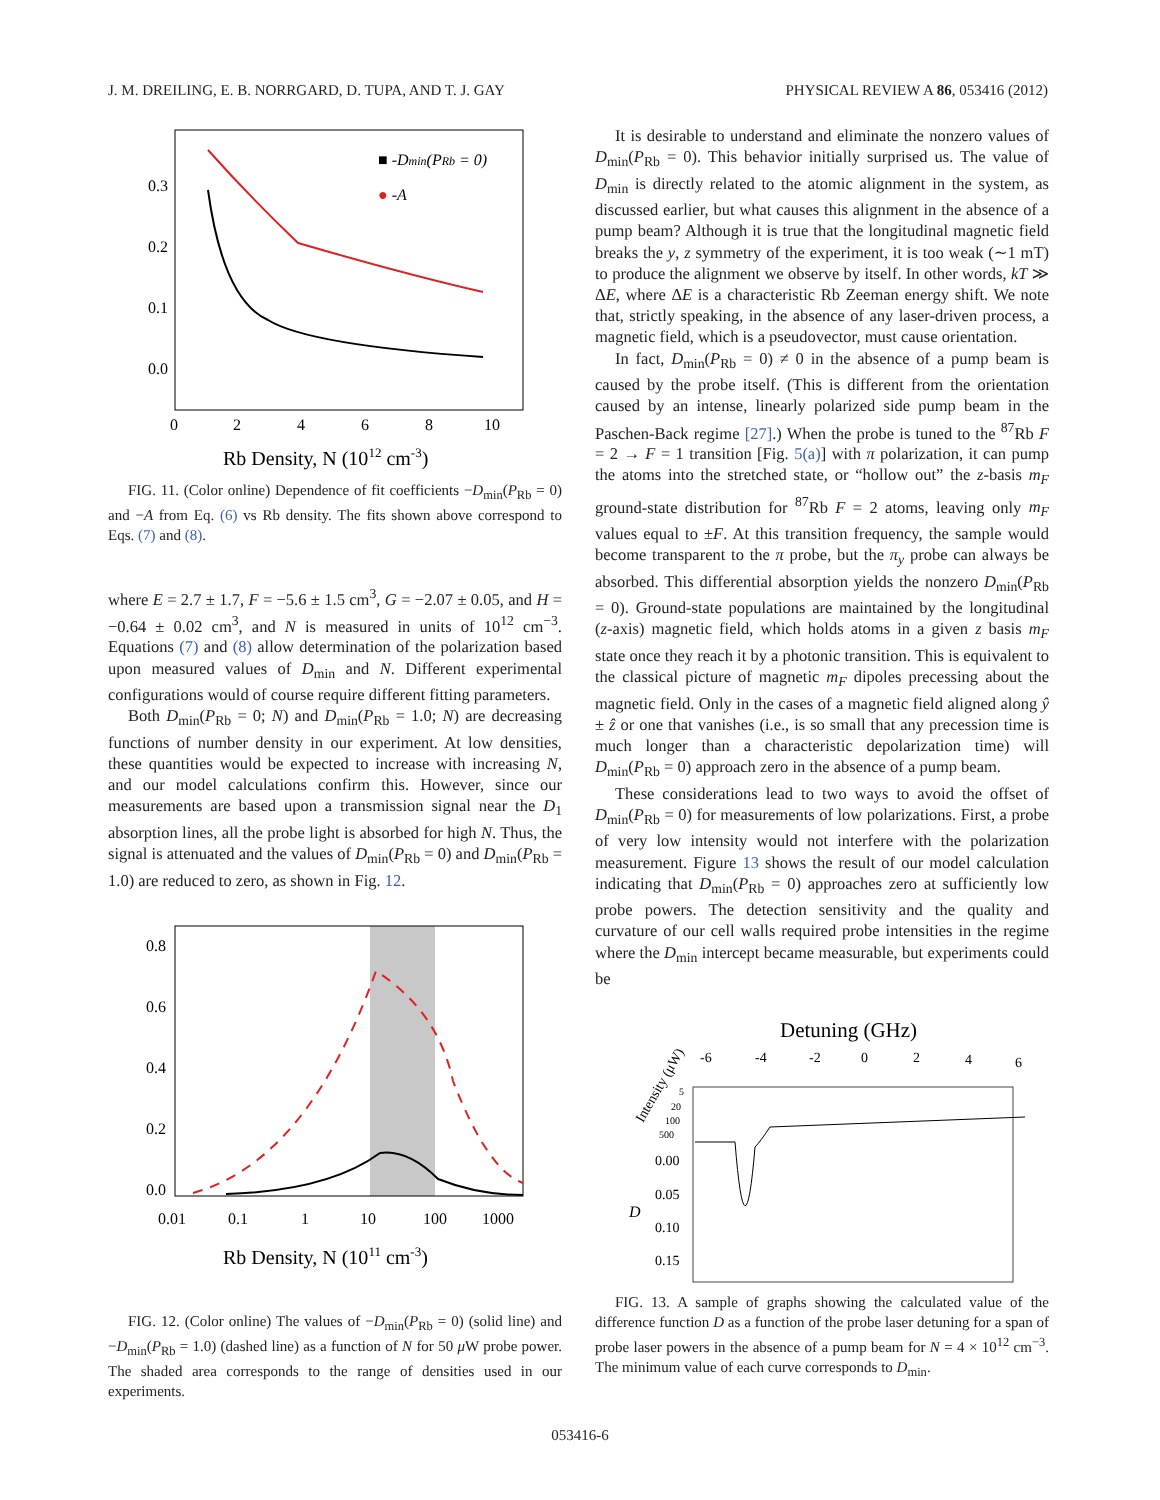J. M. DREILING, E. B. NORRGARD, D. TUPA, AND T. J. GAY PHYSICAL REVIEW A 86, 053416 (2012)
0.3
0.2
0.1
0.0
0
2
4
6
8
10
Rb Density, N (1012 cm-3)
■ -Dmin(PRb = 0)
● -A
FIG. 11. (Color online) Dependence of fit coefficients −D<sub>min</sub>(P<sub>Rb</sub> = 0) and −A from Eq. (6) vs Rb density. The fits shown above correspond to Eqs. (7) and (8).
where E = 2.7 ± 1.7, F = −5.6 ± 1.5 cm<sup>3</sup>, G = −2.07 ± 0.05, and H = −0.64 ± 0.02 cm<sup>3</sup>, and N is measured in units of 10<sup>12</sup> cm<sup>−3</sup>. Equations (7) and (8) allow determination of the polarization based upon measured values of D<sub>min</sub> and N. Different experimental configurations would of course require different fitting parameters.
Both D<sub>min</sub>(P<sub>Rb</sub> = 0; N) and D<sub>min</sub>(P<sub>Rb</sub> = 1.0; N) are decreasing functions of number density in our experiment. At low densities, these quantities would be expected to increase with increasing N, and our model calculations confirm this. However, since our measurements are based upon a transmission signal near the D<sub>1</sub> absorption lines, all the probe light is absorbed for high N. Thus, the signal is attenuated and the values of D<sub>min</sub>(P<sub>Rb</sub> = 0) and D<sub>min</sub>(P<sub>Rb</sub> = 1.0) are reduced to zero, as shown in Fig. 12.
0.8
0.6
0.4
0.2
0.0
0.01
0.1
1
10
100
1000
Rb Density, N (1011 cm-3)
FIG. 12. (Color online) The values of −D<sub>min</sub>(P<sub>Rb</sub> = 0) (solid line) and −D<sub>min</sub>(P<sub>Rb</sub> = 1.0) (dashed line) as a function of N for 50 μ W probe power. The shaded area corresponds to the range of densities used in our experiments.
It is desirable to understand and eliminate the nonzero values of D<sub>min</sub>(P<sub>Rb</sub> = 0). This behavior initially surprised us. The value of D<sub>min</sub> is directly related to the atomic alignment in the system, as discussed earlier, but what causes this alignment in the absence of a pump beam? Although it is true that the longitudinal magnetic field breaks the y, z symmetry of the experiment, it is too weak (∼1 mT) to produce the alignment we observe by itself. In other words, kT ≫ ΔE, where ΔE is a characteristic Rb Zeeman energy shift. We note that, strictly speaking, in the absence of any laser-driven process, a magnetic field, which is a pseudovector, must cause orientation.
In fact, D<sub>min</sub>(P<sub>Rb</sub> = 0) ≠ 0 in the absence of a pump beam is caused by the probe itself. (This is different from the orientation caused by an intense, linearly polarized side pump beam in the Paschen-Back regime [27].) When the probe is tuned to the <sup>87</sup>Rb F = 2 → F = 1 transition [Fig. 5(a)] with π polarization, it can pump the atoms into the stretched state, or “hollow out” the z-basis m<sub>F</sub> ground-state distribution for <sup>87</sup>Rb F = 2 atoms, leaving only m<sub>F</sub> values equal to ±F. At this transition frequency, the sample would become transparent to the π probe, but the π<sub>y</sub> probe can always be absorbed. This differential absorption yields the nonzero D<sub>min</sub>(P<sub>Rb</sub> = 0). Ground-state populations are maintained by the longitudinal (z-axis) magnetic field, which holds atoms in a given z basis m<sub>F</sub> state once they reach it by a photonic transition. This is equivalent to the classical picture of magnetic m<sub>F</sub> dipoles precessing about the magnetic field. Only in the cases of a magnetic field aligned along ŷ ± ẑ or one that vanishes (i.e., is so small that any precession time is much longer than a characteristic depolarization time) will D<sub>min</sub>(P<sub>Rb</sub> = 0) approach zero in the absence of a pump beam.
These considerations lead to two ways to avoid the offset of D<sub>min</sub>(P<sub>Rb</sub> = 0) for measurements of low polarizations. First, a probe of very low intensity would not interfere with the polarization measurement. Figure 13 shows the result of our model calculation indicating that D<sub>min</sub>(P<sub>Rb</sub> = 0) approaches zero at sufficiently low probe powers. The detection sensitivity and the quality and curvature of our cell walls required probe intensities in the regime where the D<sub>min</sub> intercept became measurable, but experiments could be
Detuning (GHz)
-6
-4
-2
0
2
4
6
Intensity (μW)
5
20
100
500
0.00
0.05
D
0.10
0.15
FIG. 13. A sample of graphs showing the calculated value of the difference function D as a function of the probe laser detuning for a span of probe laser powers in the absence of a pump beam for N = 4 × 10<sup>12</sup> cm<sup>−3</sup>. The minimum value of each curve corresponds to D<sub>min</sub>.
053416-6